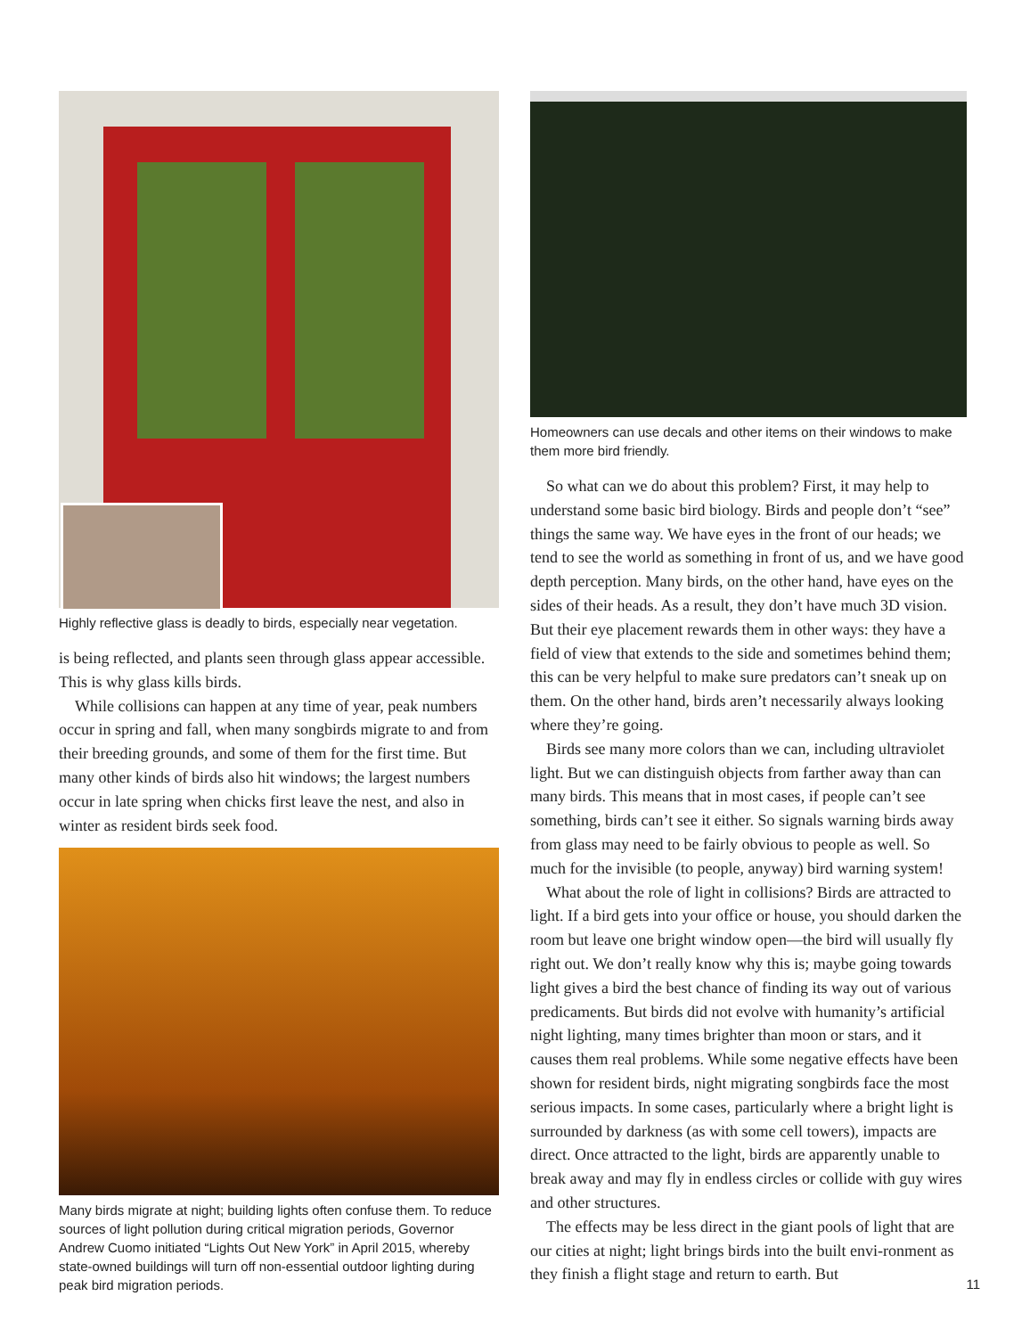Highly reflective glass is deadly to birds, especially near vegetation.
is being reflected, and plants seen through glass appear accessible. This is why glass kills birds.
While collisions can happen at any time of year, peak numbers occur in spring and fall, when many songbirds migrate to and from their breeding grounds, and some of them for the first time. But many other kinds of birds also hit windows; the largest numbers occur in late spring when chicks first leave the nest, and also in winter as resident birds seek food.
Many birds migrate at night; building lights often confuse them. To reduce sources of light pollution during critical migration periods, Governor Andrew Cuomo initiated “Lights Out New York” in April 2015, whereby state-owned buildings will turn off non-essential outdoor lighting during peak bird migration periods.
Homeowners can use decals and other items on their windows to make them more bird friendly.
So what can we do about this problem? First, it may help to understand some basic bird biology. Birds and people don’t “see” things the same way. We have eyes in the front of our heads; we tend to see the world as something in front of us, and we have good depth perception. Many birds, on the other hand, have eyes on the sides of their heads. As a result, they don’t have much 3D vision. But their eye placement rewards them in other ways: they have a field of view that extends to the side and sometimes behind them; this can be very helpful to make sure predators can’t sneak up on them. On the other hand, birds aren’t necessarily always looking where they’re going.
Birds see many more colors than we can, including ultraviolet light. But we can distinguish objects from farther away than can many birds. This means that in most cases, if people can’t see something, birds can’t see it either. So signals warning birds away from glass may need to be fairly obvious to people as well. So much for the invisible (to people, anyway) bird warning system!
What about the role of light in collisions? Birds are attracted to light. If a bird gets into your office or house, you should darken the room but leave one bright window open—the bird will usually fly right out. We don’t really know why this is; maybe going towards light gives a bird the best chance of finding its way out of various predicaments. But birds did not evolve with humanity’s artificial night lighting, many times brighter than moon or stars, and it causes them real problems. While some negative effects have been shown for resident birds, night migrating songbirds face the most serious impacts. In some cases, particularly where a bright light is surrounded by darkness (as with some cell towers), impacts are direct. Once attracted to the light, birds are apparently unable to break away and may fly in endless circles or collide with guy wires and other structures.
The effects may be less direct in the giant pools of light that are our cities at night; light brings birds into the built envi-ronment as they finish a flight stage and return to earth. But
11